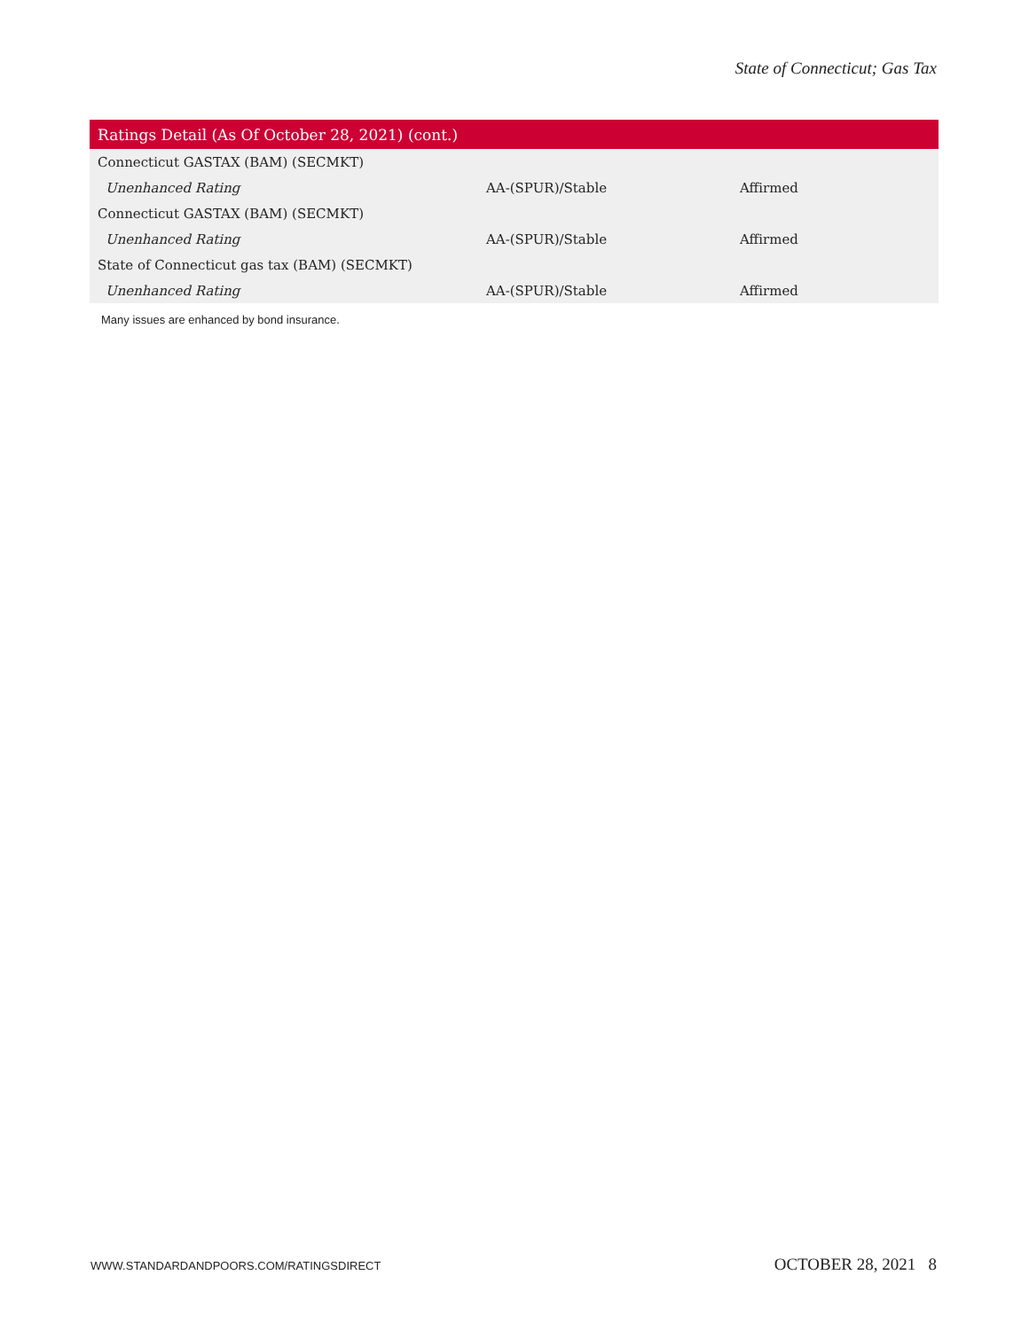State of Connecticut; Gas Tax
| Ratings Detail (As Of October 28, 2021) (cont.) | | |
| --- | --- | --- |
| Connecticut GASTAX (BAM) (SECMKT) | | |
| Unenhanced Rating | AA-(SPUR)/Stable | Affirmed |
| Connecticut GASTAX (BAM) (SECMKT) | | |
| Unenhanced Rating | AA-(SPUR)/Stable | Affirmed |
| State of Connecticut gas tax (BAM) (SECMKT) | | |
| Unenhanced Rating | AA-(SPUR)/Stable | Affirmed |
Many issues are enhanced by bond insurance.
WWW.STANDARDANDPOORS.COM/RATINGSDIRECT
OCTOBER 28, 2021 8